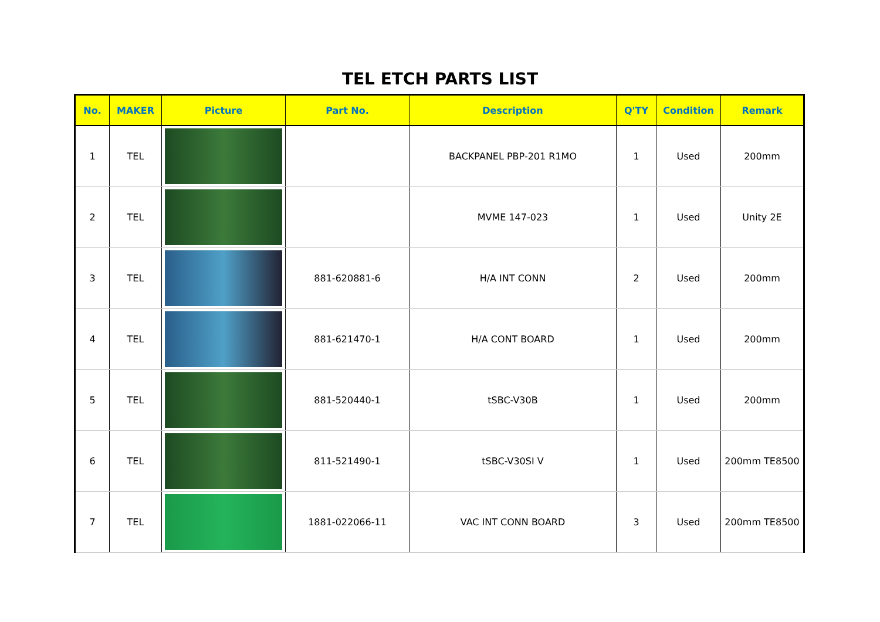TEL ETCH PARTS LIST
| No. | MAKER | Picture | Part No. | Description | Q'TY | Condition | Remark |
| --- | --- | --- | --- | --- | --- | --- | --- |
| 1 | TEL | | | BACKPANEL PBP-201 R1MO | 1 | Used | 200mm |
| 2 | TEL | | | MVME 147-023 | 1 | Used | Unity 2E |
| 3 | TEL | | 881-620881-6 | H/A INT CONN | 2 | Used | 200mm |
| 4 | TEL | | 881-621470-1 | H/A CONT BOARD | 1 | Used | 200mm |
| 5 | TEL | | 881-520440-1 | tSBC-V30B | 1 | Used | 200mm |
| 6 | TEL | | 811-521490-1 | tSBC-V30SI V | 1 | Used | 200mm TE8500 |
| 7 | TEL | | 1881-022066-11 | VAC INT CONN BOARD | 3 | Used | 200mm TE8500 |